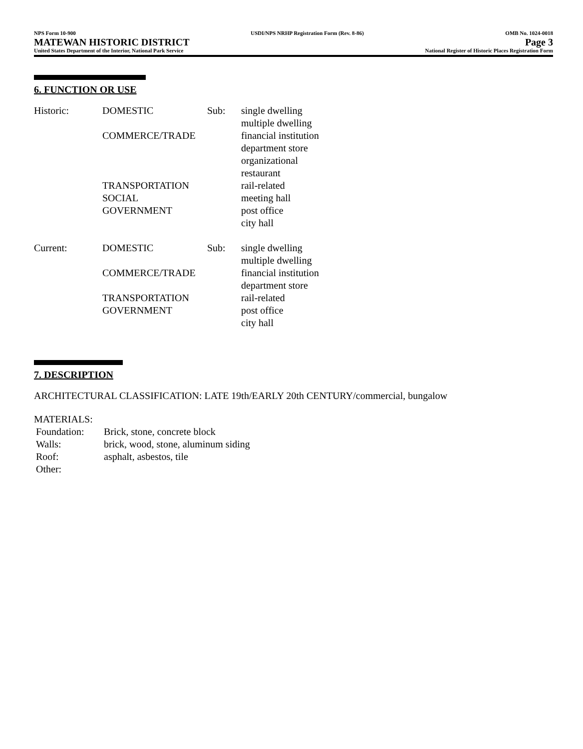NPS Form 10-900
MATEWAN HISTORIC DISTRICT
United States Department of the Interior, National Park Service
USDI/NPS NRHP Registration Form (Rev. 8-86)
OMB No. 1024-0018
Page 3
National Register of Historic Places Registration Form
6. FUNCTION OR USE
| Historic: | DOMESTIC | Sub: | single dwelling multiple dwelling |
| | COMMERCE/TRADE | | financial institution department store organizational restaurant |
| | TRANSPORTATION | | rail-related |
| | SOCIAL | | meeting hall |
| | GOVERNMENT | | post office city hall |
| Current: | DOMESTIC | Sub: | single dwelling multiple dwelling |
| | COMMERCE/TRADE | | financial institution department store |
| | TRANSPORTATION | | rail-related |
| | GOVERNMENT | | post office city hall |
7. DESCRIPTION
ARCHITECTURAL CLASSIFICATION: LATE 19th/EARLY 20th CENTURY/commercial, bungalow
MATERIALS:
| Foundation: | Brick, stone, concrete block |
| Walls: | brick, wood, stone, aluminum siding |
| Roof: | asphalt, asbestos, tile |
| Other: | |